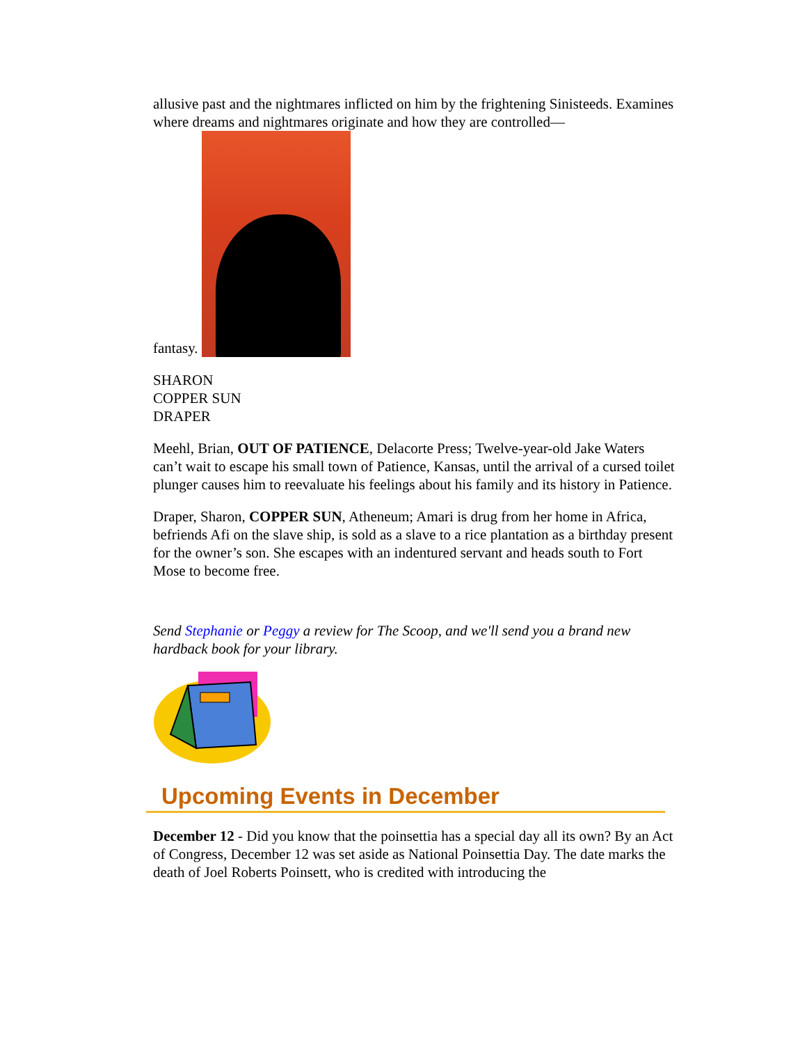allusive past and the nightmares inflicted on him by the frightening Sinisteeds. Examines where dreams and nightmares originate and how they are controlled—
fantasy.
SHARON
COPPER SUN
DRAPER
Meehl, Brian, OUT OF PATIENCE, Delacorte Press; Twelve-year-old Jake Waters can’t wait to escape his small town of Patience, Kansas, until the arrival of a cursed toilet plunger causes him to reevaluate his feelings about his family and its history in Patience.
Draper, Sharon, COPPER SUN, Atheneum; Amari is drug from her home in Africa, befriends Afi on the slave ship, is sold as a slave to a rice plantation as a birthday present for the owner’s son. She escapes with an indentured servant and heads south to Fort Mose to become free.
Send Stephanie or Peggy a review for The Scoop, and we'll send you a brand new hardback book for your library.
Upcoming Events in December
December 12 - Did you know that the poinsettia has a special day all its own? By an Act of Congress, December 12 was set aside as National Poinsettia Day. The date marks the death of Joel Roberts Poinsett, who is credited with introducing the